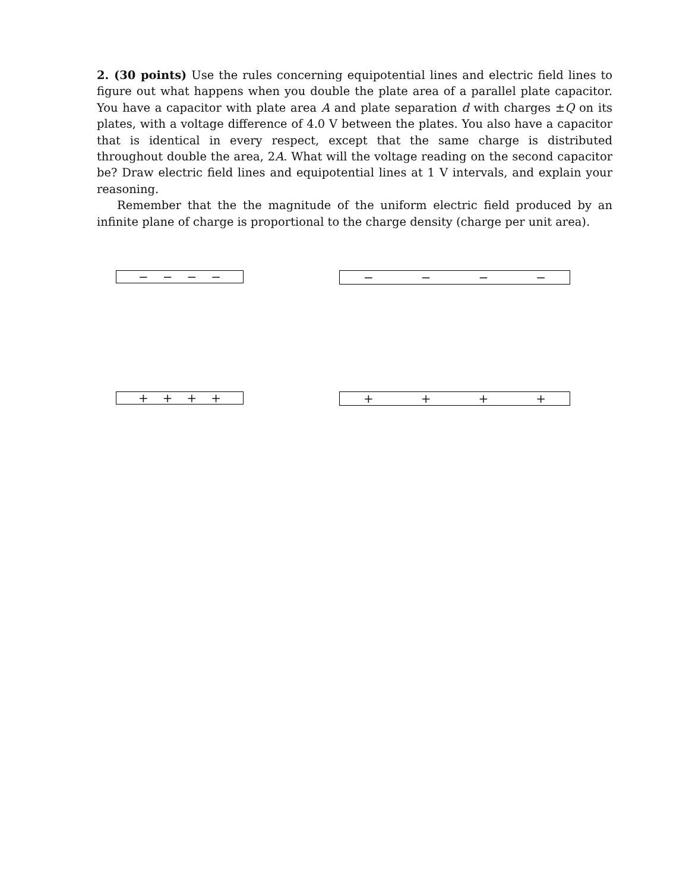2. (30 points) Use the rules concerning equipotential lines and electric field lines to figure out what happens when you double the plate area of a parallel plate capacitor. You have a capacitor with plate area A and plate separation d with charges ±Q on its plates, with a voltage difference of 4.0 V between the plates. You also have a capacitor that is identical in every respect, except that the same charge is distributed throughout double the area, 2A. What will the voltage reading on the second capacitor be? Draw electric field lines and equipotential lines at 1 V intervals, and explain your reasoning.
Remember that the the magnitude of the uniform electric field produced by an infinite plane of charge is proportional to the charge density (charge per unit area).
− − − − − − − −
+ + + + + + + +